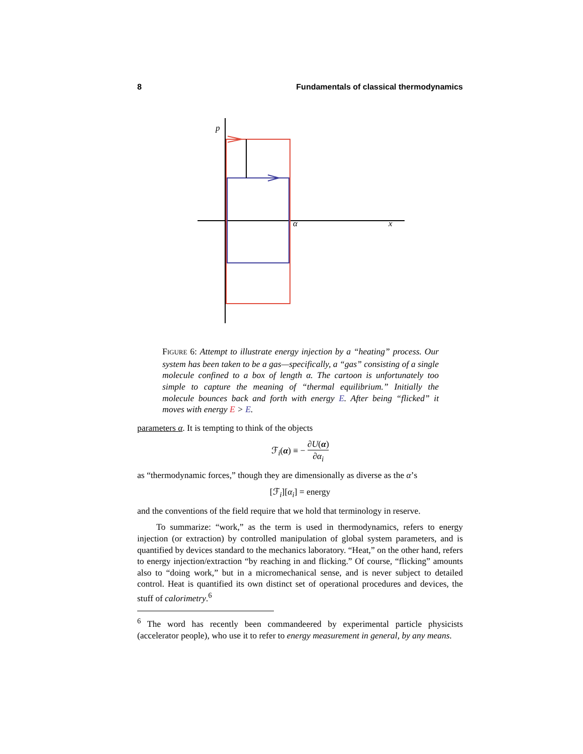8 Fundamentals of classical thermodynamics
p
α
x
FIGURE 6: Attempt to illustrate energy injection by a “heating” process. Our system has been taken to be a gas—specifically, a “gas” consisting of a single molecule confined to a box of length α. The cartoon is unfortunately too simple to capture the meaning of “thermal equilibrium.” Initially the molecule bounces back and forth with energy E. After being “flicked” it moves with energy E > E.
parameters α. It is tempting to think of the objects
ℱ<sub>i</sub>(α) ≡ − ∂U(α) ∂α<sub>i</sub>
as “thermodynamic forces,” though they are dimensionally as diverse as the α’s
[ℱ<sub>i</sub>][α<sub>i</sub>] = energy
and the conventions of the field require that we hold that terminology in reserve.
To summarize: “work,” as the term is used in thermodynamics, refers to energy injection (or extraction) by controlled manipulation of global system parameters, and is quantified by devices standard to the mechanics laboratory. “Heat,” on the other hand, refers to energy injection/extraction “by reaching in and flicking.” Of course, “flicking” amounts also to “doing work,” but in a micromechanical sense, and is never subject to detailed control. Heat is quantified its own distinct set of operational procedures and devices, the stuff of calorimetry.<sup>6</sup>
<sup>6</sup> The word has recently been commandeered by experimental particle physicists (accelerator people), who use it to refer to energy measurement in general, by any means.